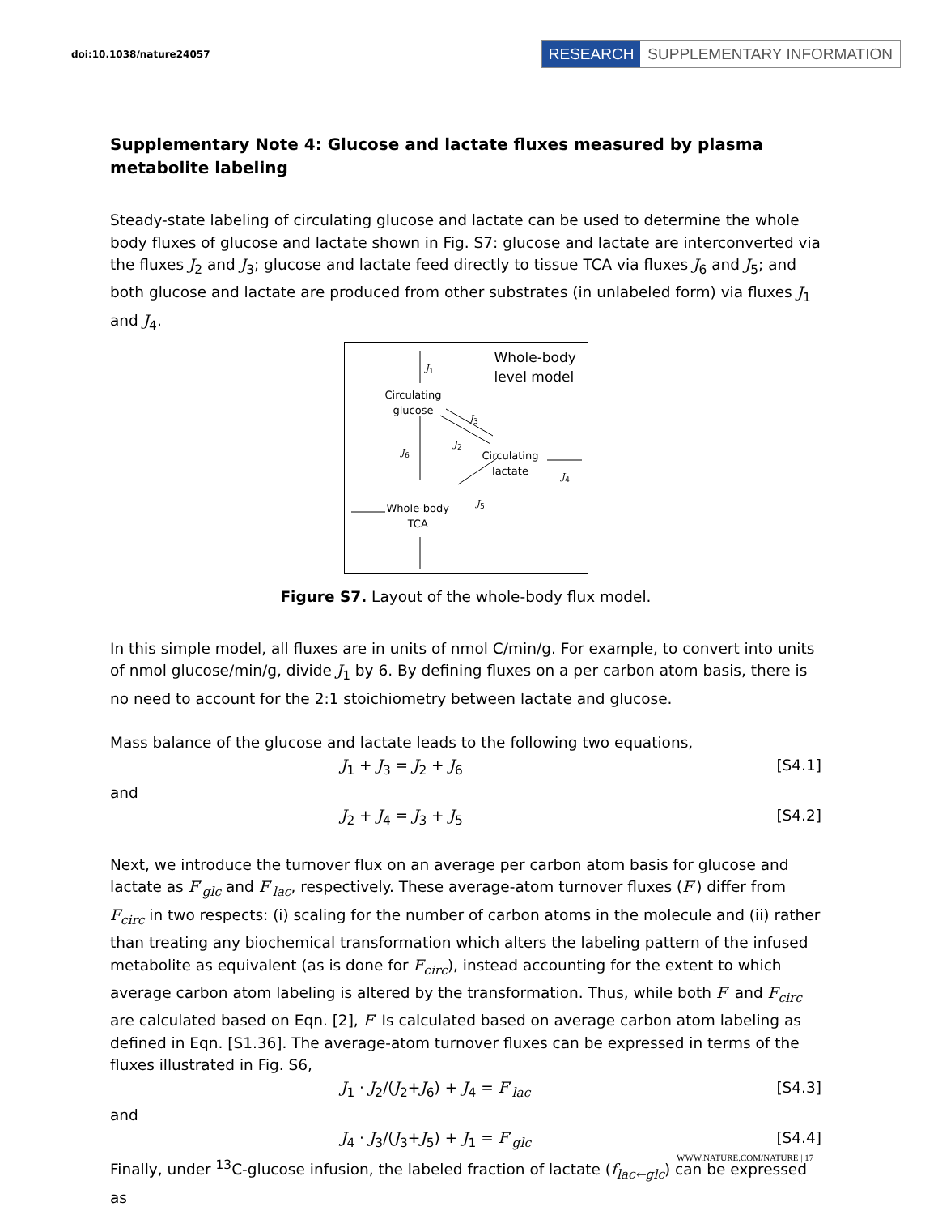doi:10.1038/nature24057
RESEARCH SUPPLEMENTARY INFORMATION
Supplementary Note 4: Glucose and lactate fluxes measured by plasma metabolite labeling
Steady-state labeling of circulating glucose and lactate can be used to determine the whole body fluxes of glucose and lactate shown in Fig. S7: glucose and lactate are interconverted via the fluxes J<sub>2</sub> and J<sub>3</sub>; glucose and lactate feed directly to tissue TCA via fluxes J<sub>6</sub> and J<sub>5</sub>; and both glucose and lactate are produced from other substrates (in unlabeled form) via fluxes J<sub>1</sub> and J<sub>4</sub>.
Whole-body
level model
Circulating
glucose
Circulating
lactate
Whole-body
TCA
J<sub>1</sub>
J<sub>3</sub>
J<sub>2</sub>
J<sub>6</sub>
J<sub>4</sub>
J<sub>5</sub>
Figure S7. Layout of the whole-body flux model.
In this simple model, all fluxes are in units of nmol C/min/g. For example, to convert into units of nmol glucose/min/g, divide J<sub>1</sub> by 6. By defining fluxes on a per carbon atom basis, there is no need to account for the 2:1 stoichiometry between lactate and glucose.
Mass balance of the glucose and lactate leads to the following two equations,
J<sub>1</sub> + J<sub>3</sub> = J<sub>2</sub> + J<sub>6</sub> [S4.1]
and
J<sub>2</sub> + J<sub>4</sub> = J<sub>3</sub> + J<sub>5</sub> [S4.2]
Next, we introduce the turnover flux on an average per carbon atom basis for glucose and lactate as F′<sub>glc</sub> and F′<sub>lac</sub>, respectively. These average-atom turnover fluxes (F′) differ from F<sub>circ</sub> in two respects: (i) scaling for the number of carbon atoms in the molecule and (ii) rather than treating any biochemical transformation which alters the labeling pattern of the infused metabolite as equivalent (as is done for F<sub>circ</sub>), instead accounting for the extent to which average carbon atom labeling is altered by the transformation. Thus, while both F′ and F<sub>circ</sub> are calculated based on Eqn. [2], F′ Is calculated based on average carbon atom labeling as defined in Eqn. [S1.36]. The average-atom turnover fluxes can be expressed in terms of the fluxes illustrated in Fig. S6,
J<sub>1</sub> · J<sub>2</sub>/(J<sub>2</sub>+J<sub>6</sub>) + J<sub>4</sub> = F′<sub>lac</sub> [S4.3]
and
J<sub>4</sub> · J<sub>3</sub>/(J<sub>3</sub>+J<sub>5</sub>) + J<sub>1</sub> = F′<sub>glc</sub> [S4.4]
Finally, under <sup>13</sup>C-glucose infusion, the labeled fraction of lactate (f<sub>lac←glc</sub>) can be expressed as
WWW.NATURE.COM/NATURE | 17